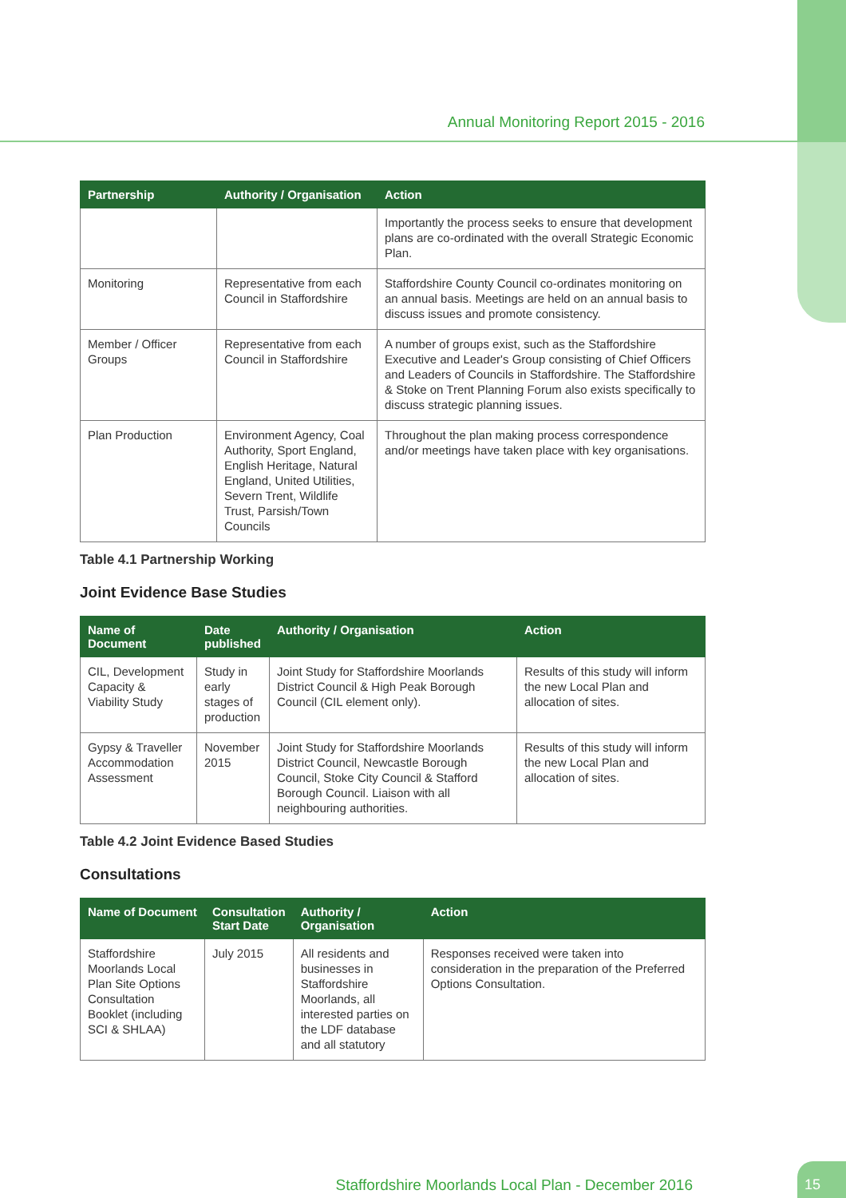Annual Monitoring Report 2015 - 2016
| Partnership | Authority / Organisation | Action |
| --- | --- | --- |
| | | Importantly the process seeks to ensure that development plans are co-ordinated with the overall Strategic Economic Plan. |
| Monitoring | Representative from each Council in Staffordshire | Staffordshire County Council co-ordinates monitoring on an annual basis. Meetings are held on an annual basis to discuss issues and promote consistency. |
| Member / Officer Groups | Representative from each Council in Staffordshire | A number of groups exist, such as the Staffordshire Executive and Leader's Group consisting of Chief Officers and Leaders of Councils in Staffordshire. The Staffordshire & Stoke on Trent Planning Forum also exists specifically to discuss strategic planning issues. |
| Plan Production | Environment Agency, Coal Authority, Sport England, English Heritage, Natural England, United Utilities, Severn Trent, Wildlife Trust, Parsish/Town Councils | Throughout the plan making process correspondence and/or meetings have taken place with key organisations. |
Table 4.1 Partnership Working
Joint Evidence Base Studies
| Name of Document | Date published | Authority / Organisation | Action |
| --- | --- | --- | --- |
| CIL, Development Capacity & Viability Study | Study in early stages of production | Joint Study for Staffordshire Moorlands District Council & High Peak Borough Council (CIL element only). | Results of this study will inform the new Local Plan and allocation of sites. |
| Gypsy & Traveller Accommodation Assessment | November 2015 | Joint Study for Staffordshire Moorlands District Council, Newcastle Borough Council, Stoke City Council & Stafford Borough Council. Liaison with all neighbouring authorities. | Results of this study will inform the new Local Plan and allocation of sites. |
Table 4.2 Joint Evidence Based Studies
Consultations
| Name of Document | Consultation Start Date | Authority / Organisation | Action |
| --- | --- | --- | --- |
| Staffordshire Moorlands Local Plan Site Options Consultation Booklet (including SCI & SHLAA) | July 2015 | All residents and businesses in Staffordshire Moorlands, all interested parties on the LDF database and all statutory | Responses received were taken into consideration in the preparation of the Preferred Options Consultation. |
Staffordshire Moorlands Local Plan - December 2016
15